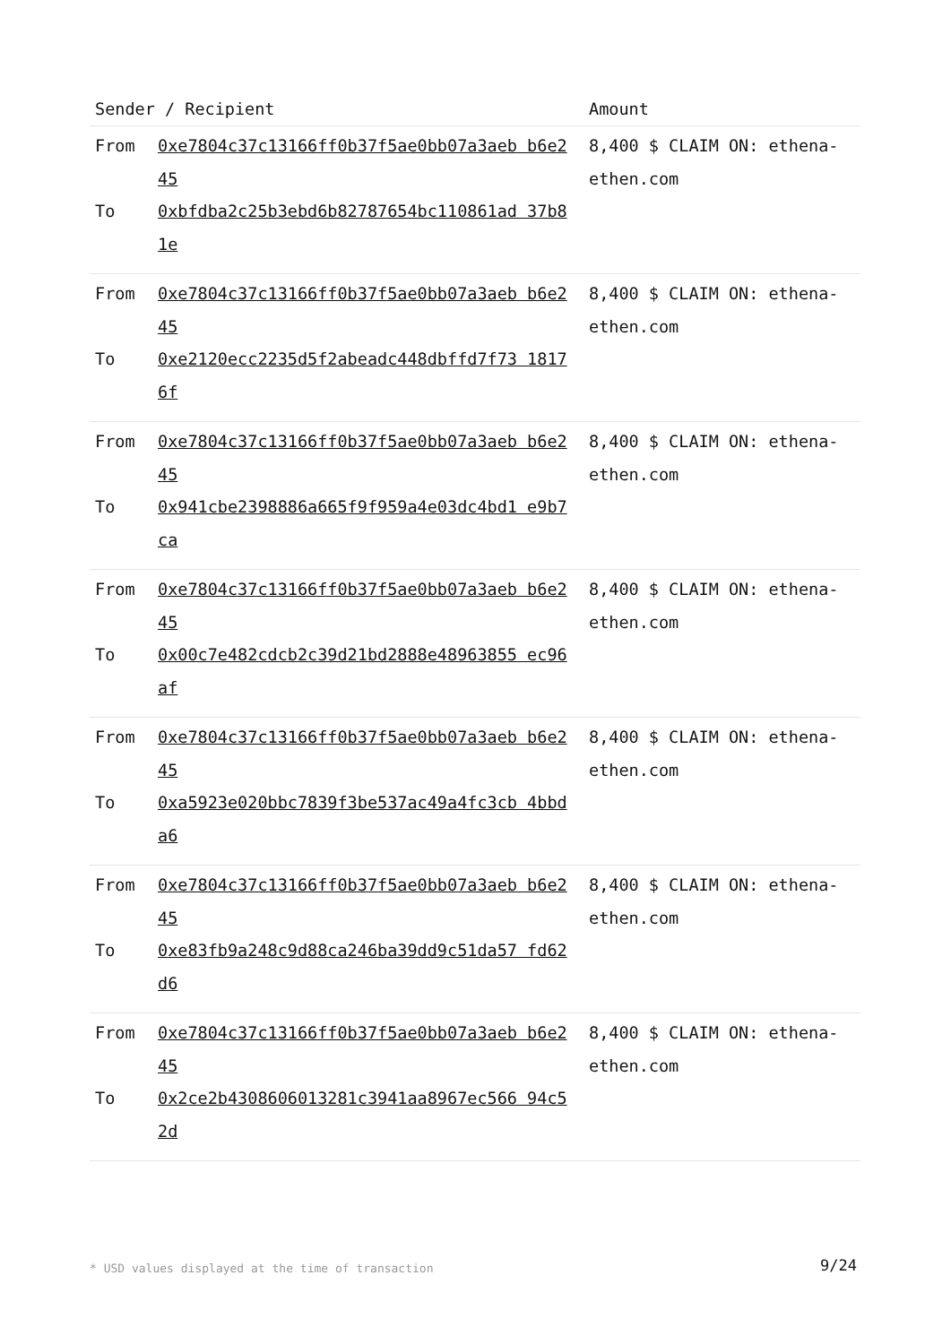| Sender / Recipient | | Amount |
| --- | --- | --- |
| From To | 0xe7804c37c13166ff0b37f5ae0bb07a3aeb b6e245 0xbfdba2c25b3ebd6b82787654bc110861ad 37b81e | 8,400 $ CLAIM ON: ethena-ethen.com |
| From To | 0xe7804c37c13166ff0b37f5ae0bb07a3aeb b6e245 0xe2120ecc2235d5f2abeadc448dbffd7f73 18176f | 8,400 $ CLAIM ON: ethena-ethen.com |
| From To | 0xe7804c37c13166ff0b37f5ae0bb07a3aeb b6e245 0x941cbe2398886a665f9f959a4e03dc4bd1 e9b7ca | 8,400 $ CLAIM ON: ethena-ethen.com |
| From To | 0xe7804c37c13166ff0b37f5ae0bb07a3aeb b6e245 0x00c7e482cdcb2c39d21bd2888e48963855 ec96af | 8,400 $ CLAIM ON: ethena-ethen.com |
| From To | 0xe7804c37c13166ff0b37f5ae0bb07a3aeb b6e245 0xa5923e020bbc7839f3be537ac49a4fc3cb 4bbda6 | 8,400 $ CLAIM ON: ethena-ethen.com |
| From To | 0xe7804c37c13166ff0b37f5ae0bb07a3aeb b6e245 0xe83fb9a248c9d88ca246ba39dd9c51da57 fd62d6 | 8,400 $ CLAIM ON: ethena-ethen.com |
| From To | 0xe7804c37c13166ff0b37f5ae0bb07a3aeb b6e245 0x2ce2b4308606013281c3941aa8967ec566 94c52d | 8,400 $ CLAIM ON: ethena-ethen.com |
* USD values displayed at the time of transaction
9/24